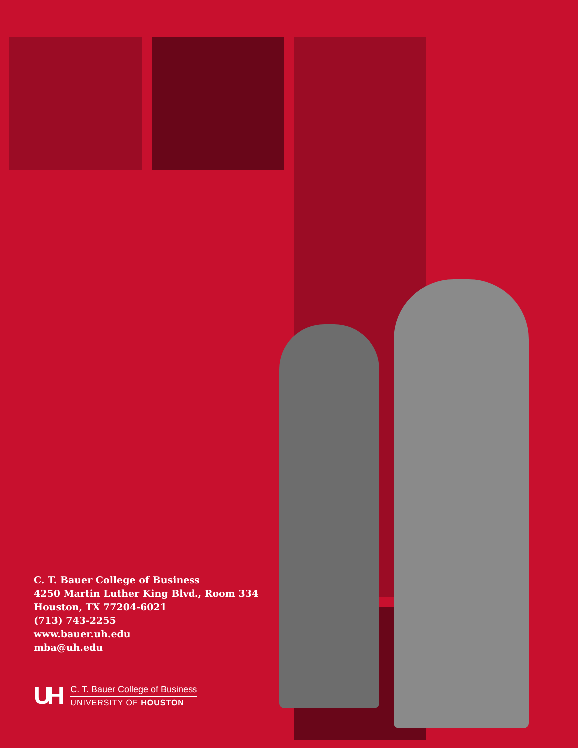C. T. Bauer College of Business
4250 Martin Luther King Blvd., Room 334
Houston, TX 77204-6021
(713) 743-2255
www.bauer.uh.edu
mba@uh.edu
UH
C. T. Bauer College of Business
UNIVERSITY OF HOUSTON